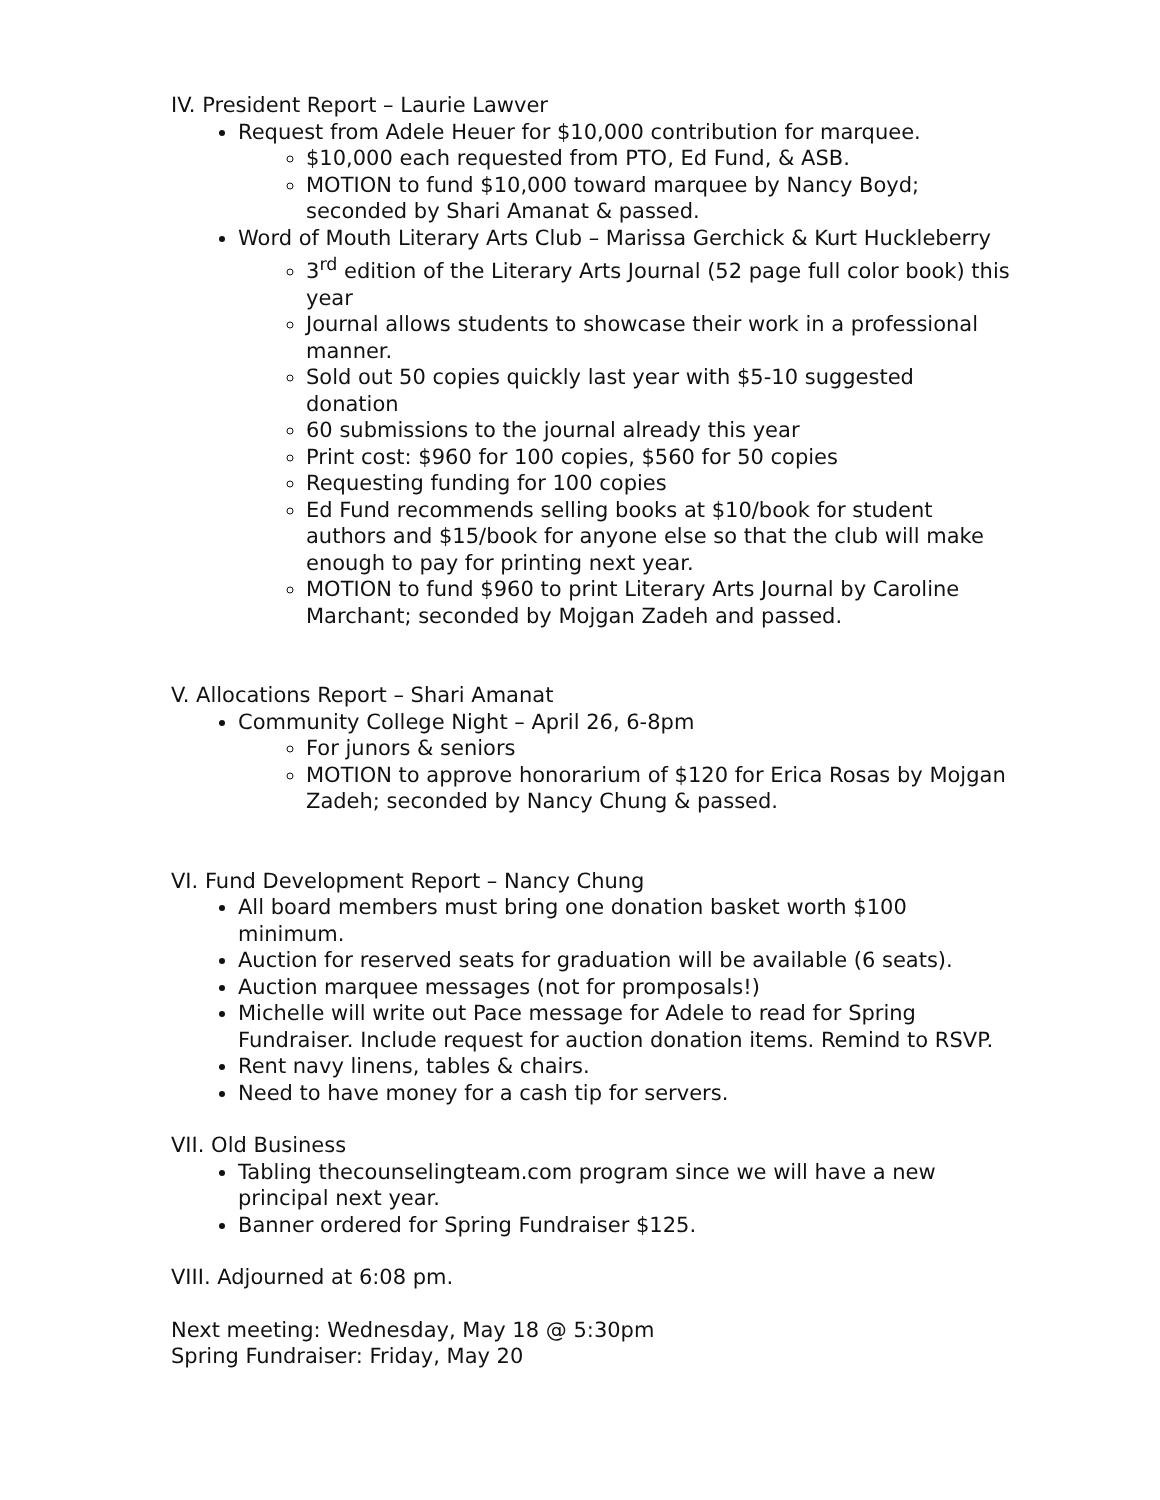IV. President Report – Laurie Lawver
Request from Adele Heuer for $10,000 contribution for marquee.
$10,000 each requested from PTO, Ed Fund, & ASB.
MOTION to fund $10,000 toward marquee by Nancy Boyd; seconded by Shari Amanat & passed.
Word of Mouth Literary Arts Club – Marissa Gerchick & Kurt Huckleberry
3<sup>rd</sup> edition of the Literary Arts Journal (52 page full color book) this year
Journal allows students to showcase their work in a professional manner.
Sold out 50 copies quickly last year with $5-10 suggested donation
60 submissions to the journal already this year
Print cost: $960 for 100 copies, $560 for 50 copies
Requesting funding for 100 copies
Ed Fund recommends selling books at $10/book for student authors and $15/book for anyone else so that the club will make enough to pay for printing next year.
MOTION to fund $960 to print Literary Arts Journal by Caroline Marchant; seconded by Mojgan Zadeh and passed.
V. Allocations Report – Shari Amanat
Community College Night – April 26, 6-8pm
For junors & seniors
MOTION to approve honorarium of $120 for Erica Rosas by Mojgan Zadeh; seconded by Nancy Chung & passed.
VI. Fund Development Report – Nancy Chung
All board members must bring one donation basket worth $100 minimum.
Auction for reserved seats for graduation will be available (6 seats).
Auction marquee messages (not for promposals!)
Michelle will write out Pace message for Adele to read for Spring Fundraiser. Include request for auction donation items. Remind to RSVP.
Rent navy linens, tables & chairs.
Need to have money for a cash tip for servers.
VII. Old Business
Tabling thecounselingteam.com program since we will have a new principal next year.
Banner ordered for Spring Fundraiser $125.
VIII. Adjourned at 6:08 pm.
Next meeting: Wednesday, May 18 @ 5:30pm
Spring Fundraiser: Friday, May 20